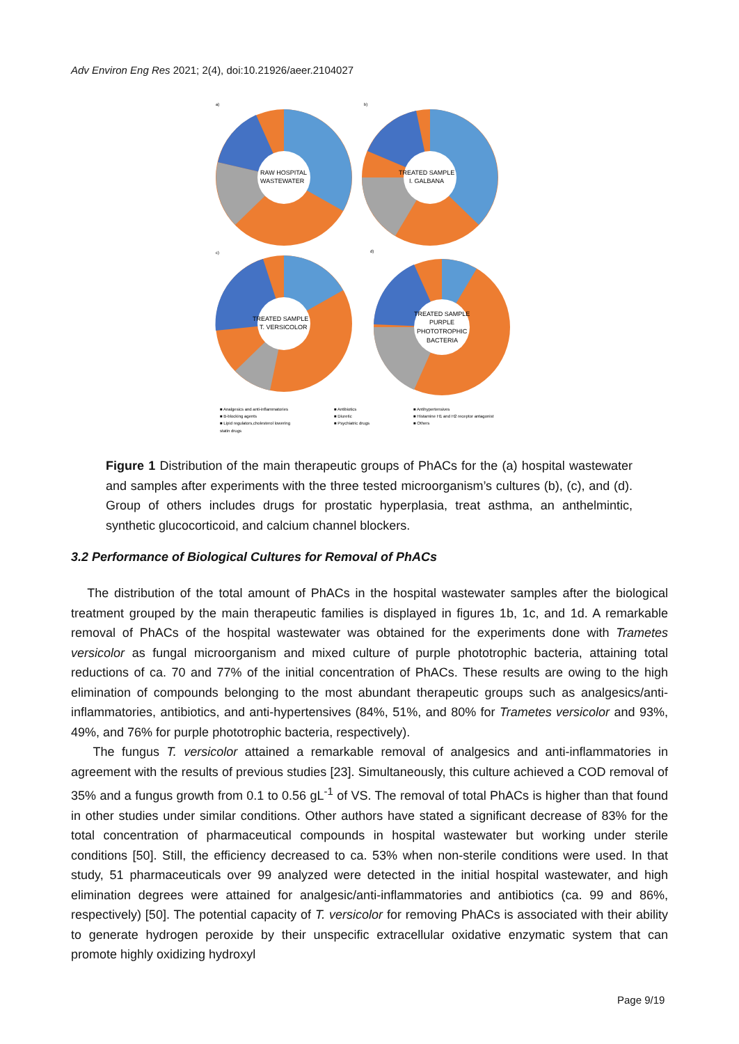Adv Environ Eng Res 2021; 2(4), doi:10.21926/aeer.2104027
RAW HOSPITAL
WASTEWATER
a)
TREATED SAMPLE
I. GALBANA
b)
TREATED SAMPLE
T. VERSICOLOR
c)
TREATED SAMPLE
PURPLE
PHOTOTROPHIC
BACTERIA
d)
■ Analgesics and anti-inflammatories
■ Antibiotics
■ Antihypertensives
■ B-blocking agents
■ Diuretic
■ Histamine H1 and H2 receptor antagonist
■ Lipid regulators,cholesterol lowering
■ Psychiatric drugs
■ Others
statin drugs
Figure 1 Distribution of the main therapeutic groups of PhACs for the (a) hospital wastewater and samples after experiments with the three tested microorganism’s cultures (b), (c), and (d). Group of others includes drugs for prostatic hyperplasia, treat asthma, an anthelmintic, synthetic glucocorticoid, and calcium channel blockers.
3.2 Performance of Biological Cultures for Removal of PhACs
The distribution of the total amount of PhACs in the hospital wastewater samples after the biological treatment grouped by the main therapeutic families is displayed in figures 1b, 1c, and 1d. A remarkable removal of PhACs of the hospital wastewater was obtained for the experiments done with Trametes versicolor as fungal microorganism and mixed culture of purple phototrophic bacteria, attaining total reductions of ca. 70 and 77% of the initial concentration of PhACs. These results are owing to the high elimination of compounds belonging to the most abundant therapeutic groups such as analgesics/anti-inflammatories, antibiotics, and anti-hypertensives (84%, 51%, and 80% for Trametes versicolor and 93%, 49%, and 76% for purple phototrophic bacteria, respectively).
The fungus T. versicolor attained a remarkable removal of analgesics and anti-inflammatories in agreement with the results of previous studies [23]. Simultaneously, this culture achieved a COD removal of 35% and a fungus growth from 0.1 to 0.56 gL<sup>-1</sup> of VS. The removal of total PhACs is higher than that found in other studies under similar conditions. Other authors have stated a significant decrease of 83% for the total concentration of pharmaceutical compounds in hospital wastewater but working under sterile conditions [50]. Still, the efficiency decreased to ca. 53% when non-sterile conditions were used. In that study, 51 pharmaceuticals over 99 analyzed were detected in the initial hospital wastewater, and high elimination degrees were attained for analgesic/anti-inflammatories and antibiotics (ca. 99 and 86%, respectively) [50]. The potential capacity of T. versicolor for removing PhACs is associated with their ability to generate hydrogen peroxide by their unspecific extracellular oxidative enzymatic system that can promote highly oxidizing hydroxyl
Page 9/19